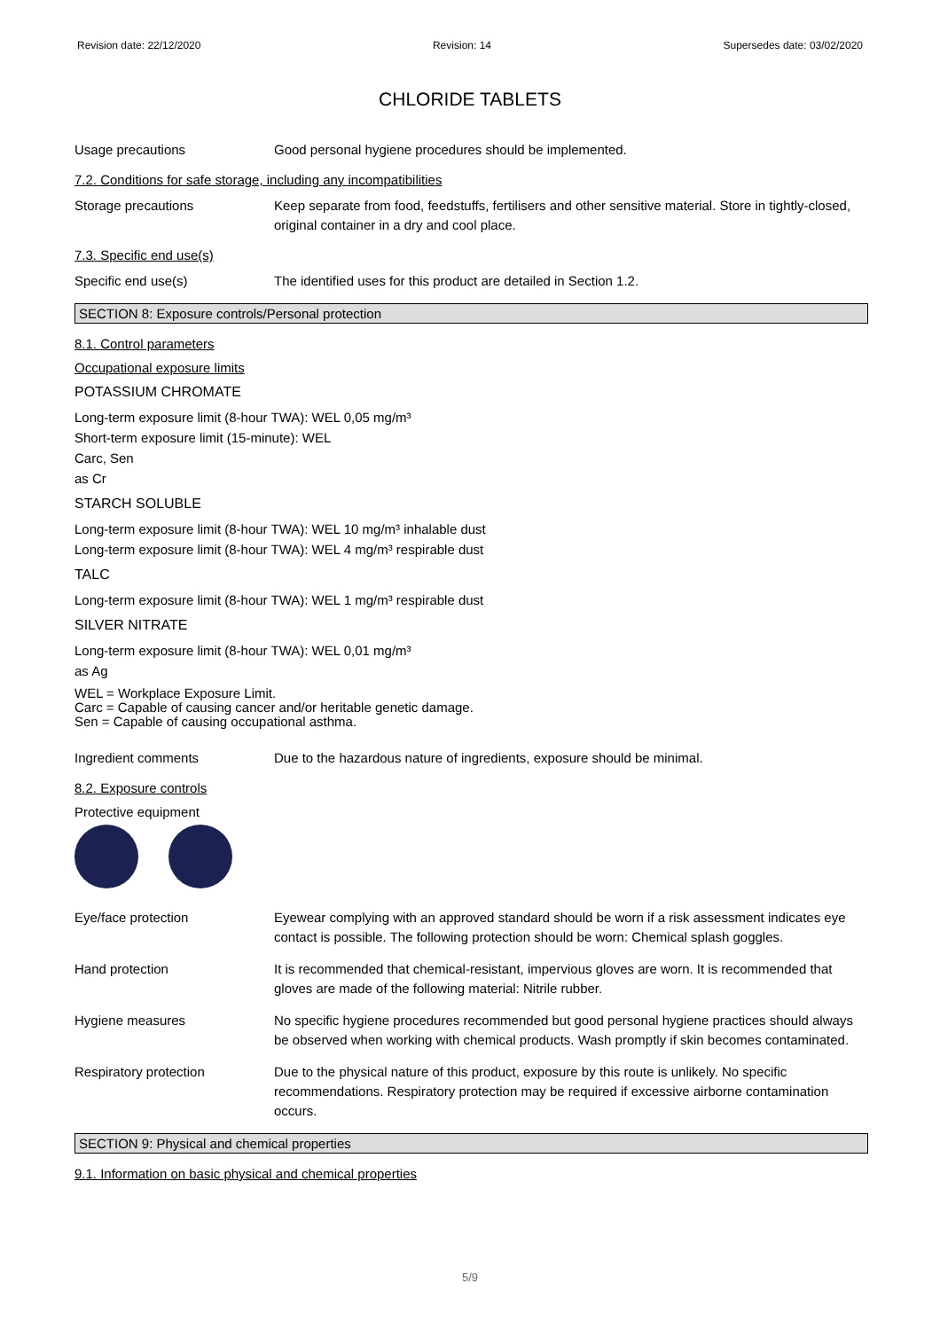Revision date: 22/12/2020 Revision: 14 Supersedes date: 03/02/2020
CHLORIDE TABLETS
Usage precautions Good personal hygiene procedures should be implemented.
7.2. Conditions for safe storage, including any incompatibilities
Storage precautions Keep separate from food, feedstuffs, fertilisers and other sensitive material. Store in tightly-closed, original container in a dry and cool place.
7.3. Specific end use(s)
Specific end use(s) The identified uses for this product are detailed in Section 1.2.
SECTION 8: Exposure controls/Personal protection
8.1. Control parameters
Occupational exposure limits
POTASSIUM CHROMATE
Long-term exposure limit (8-hour TWA): WEL 0,05 mg/m³
Short-term exposure limit (15-minute): WEL
Carc, Sen
as Cr
STARCH SOLUBLE
Long-term exposure limit (8-hour TWA): WEL 10 mg/m³ inhalable dust
Long-term exposure limit (8-hour TWA): WEL 4 mg/m³ respirable dust
TALC
Long-term exposure limit (8-hour TWA): WEL 1 mg/m³ respirable dust
SILVER NITRATE
Long-term exposure limit (8-hour TWA): WEL 0,01 mg/m³
as Ag
WEL = Workplace Exposure Limit.
Carc = Capable of causing cancer and/or heritable genetic damage.
Sen = Capable of causing occupational asthma.
Ingredient comments Due to the hazardous nature of ingredients, exposure should be minimal.
8.2. Exposure controls
Protective equipment
Eye/face protection Eyewear complying with an approved standard should be worn if a risk assessment indicates eye contact is possible. The following protection should be worn: Chemical splash goggles.
Hand protection It is recommended that chemical-resistant, impervious gloves are worn. It is recommended that gloves are made of the following material: Nitrile rubber.
Hygiene measures No specific hygiene procedures recommended but good personal hygiene practices should always be observed when working with chemical products. Wash promptly if skin becomes contaminated.
Respiratory protection Due to the physical nature of this product, exposure by this route is unlikely. No specific recommendations. Respiratory protection may be required if excessive airborne contamination occurs.
SECTION 9: Physical and chemical properties
9.1. Information on basic physical and chemical properties
5/9